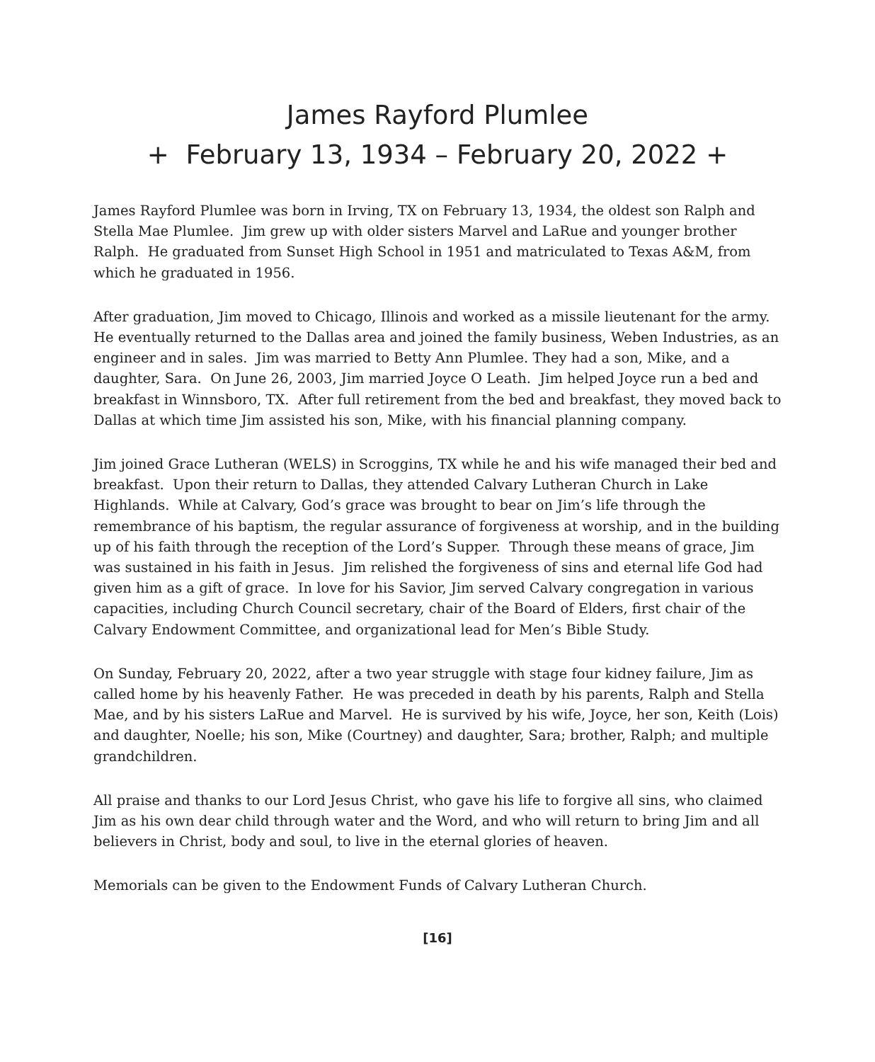James Rayford Plumlee
+ February 13, 1934 – February 20, 2022 +
James Rayford Plumlee was born in Irving, TX on February 13, 1934, the oldest son Ralph and Stella Mae Plumlee. Jim grew up with older sisters Marvel and LaRue and younger brother Ralph. He graduated from Sunset High School in 1951 and matriculated to Texas A&M, from which he graduated in 1956.
After graduation, Jim moved to Chicago, Illinois and worked as a missile lieutenant for the army. He eventually returned to the Dallas area and joined the family business, Weben Industries, as an engineer and in sales. Jim was married to Betty Ann Plumlee. They had a son, Mike, and a daughter, Sara. On June 26, 2003, Jim married Joyce O Leath. Jim helped Joyce run a bed and breakfast in Winnsboro, TX. After full retirement from the bed and breakfast, they moved back to Dallas at which time Jim assisted his son, Mike, with his financial planning company.
Jim joined Grace Lutheran (WELS) in Scroggins, TX while he and his wife managed their bed and breakfast. Upon their return to Dallas, they attended Calvary Lutheran Church in Lake Highlands. While at Calvary, God’s grace was brought to bear on Jim’s life through the remembrance of his baptism, the regular assurance of forgiveness at worship, and in the building up of his faith through the reception of the Lord’s Supper. Through these means of grace, Jim was sustained in his faith in Jesus. Jim relished the forgiveness of sins and eternal life God had given him as a gift of grace. In love for his Savior, Jim served Calvary congregation in various capacities, including Church Council secretary, chair of the Board of Elders, first chair of the Calvary Endowment Committee, and organizational lead for Men’s Bible Study.
On Sunday, February 20, 2022, after a two year struggle with stage four kidney failure, Jim as called home by his heavenly Father. He was preceded in death by his parents, Ralph and Stella Mae, and by his sisters LaRue and Marvel. He is survived by his wife, Joyce, her son, Keith (Lois) and daughter, Noelle; his son, Mike (Courtney) and daughter, Sara; brother, Ralph; and multiple grandchildren.
All praise and thanks to our Lord Jesus Christ, who gave his life to forgive all sins, who claimed Jim as his own dear child through water and the Word, and who will return to bring Jim and all believers in Christ, body and soul, to live in the eternal glories of heaven.
Memorials can be given to the Endowment Funds of Calvary Lutheran Church.
[16]